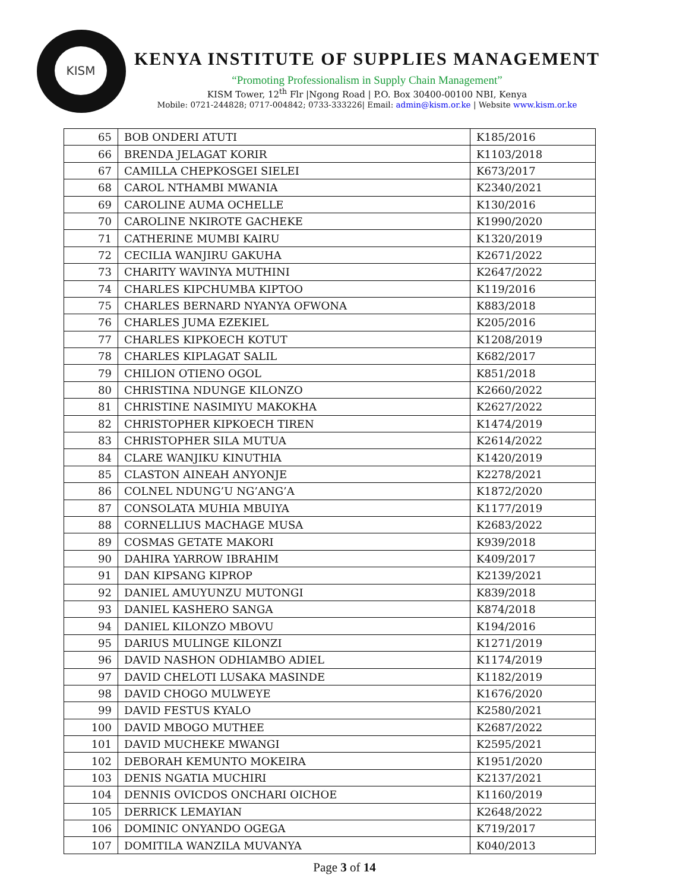KISM
KENYA INSTITUTE OF SUPPLIES MANAGEMENT
“Promoting Professionalism in Supply Chain Management”
KISM Tower, 12<sup>th</sup> Flr |Ngong Road | P.O. Box 30400-00100 NBI, Kenya
Mobile: 0721-244828; 0717-004842; 0733-333226| Email: admin@kism.or.ke | Website www.kism.or.ke
| 65 | BOB ONDERI ATUTI | K185/2016 |
| 66 | BRENDA JELAGAT KORIR | K1103/2018 |
| 67 | CAMILLA CHEPKOSGEI SIELEI | K673/2017 |
| 68 | CAROL NTHAMBI MWANIA | K2340/2021 |
| 69 | CAROLINE AUMA OCHELLE | K130/2016 |
| 70 | CAROLINE NKIROTE GACHEKE | K1990/2020 |
| 71 | CATHERINE MUMBI KAIRU | K1320/2019 |
| 72 | CECILIA WANJIRU GAKUHA | K2671/2022 |
| 73 | CHARITY WAVINYA MUTHINI | K2647/2022 |
| 74 | CHARLES KIPCHUMBA KIPTOO | K119/2016 |
| 75 | CHARLES BERNARD NYANYA OFWONA | K883/2018 |
| 76 | CHARLES JUMA EZEKIEL | K205/2016 |
| 77 | CHARLES KIPKOECH KOTUT | K1208/2019 |
| 78 | CHARLES KIPLAGAT SALIL | K682/2017 |
| 79 | CHILION OTIENO OGOL | K851/2018 |
| 80 | CHRISTINA NDUNGE KILONZO | K2660/2022 |
| 81 | CHRISTINE NASIMIYU MAKOKHA | K2627/2022 |
| 82 | CHRISTOPHER KIPKOECH TIREN | K1474/2019 |
| 83 | CHRISTOPHER SILA MUTUA | K2614/2022 |
| 84 | CLARE WANJIKU KINUTHIA | K1420/2019 |
| 85 | CLASTON AINEAH ANYONJE | K2278/2021 |
| 86 | COLNEL NDUNG’U NG’ANG’A | K1872/2020 |
| 87 | CONSOLATA MUHIA MBUIYA | K1177/2019 |
| 88 | CORNELLIUS MACHAGE MUSA | K2683/2022 |
| 89 | COSMAS GETATE MAKORI | K939/2018 |
| 90 | DAHIRA YARROW IBRAHIM | K409/2017 |
| 91 | DAN KIPSANG KIPROP | K2139/2021 |
| 92 | DANIEL AMUYUNZU MUTONGI | K839/2018 |
| 93 | DANIEL KASHERO SANGA | K874/2018 |
| 94 | DANIEL KILONZO MBOVU | K194/2016 |
| 95 | DARIUS MULINGE KILONZI | K1271/2019 |
| 96 | DAVID NASHON ODHIAMBO ADIEL | K1174/2019 |
| 97 | DAVID CHELOTI LUSAKA MASINDE | K1182/2019 |
| 98 | DAVID CHOGO MULWEYE | K1676/2020 |
| 99 | DAVID FESTUS KYALO | K2580/2021 |
| 100 | DAVID MBOGO MUTHEE | K2687/2022 |
| 101 | DAVID MUCHEKE MWANGI | K2595/2021 |
| 102 | DEBORAH KEMUNTO MOKEIRA | K1951/2020 |
| 103 | DENIS NGATIA MUCHIRI | K2137/2021 |
| 104 | DENNIS OVICDOS ONCHARI OICHOE | K1160/2019 |
| 105 | DERRICK LEMAYIAN | K2648/2022 |
| 106 | DOMINIC ONYANDO OGEGA | K719/2017 |
| 107 | DOMITILA WANZILA MUVANYA | K040/2013 |
Page 3 of 14